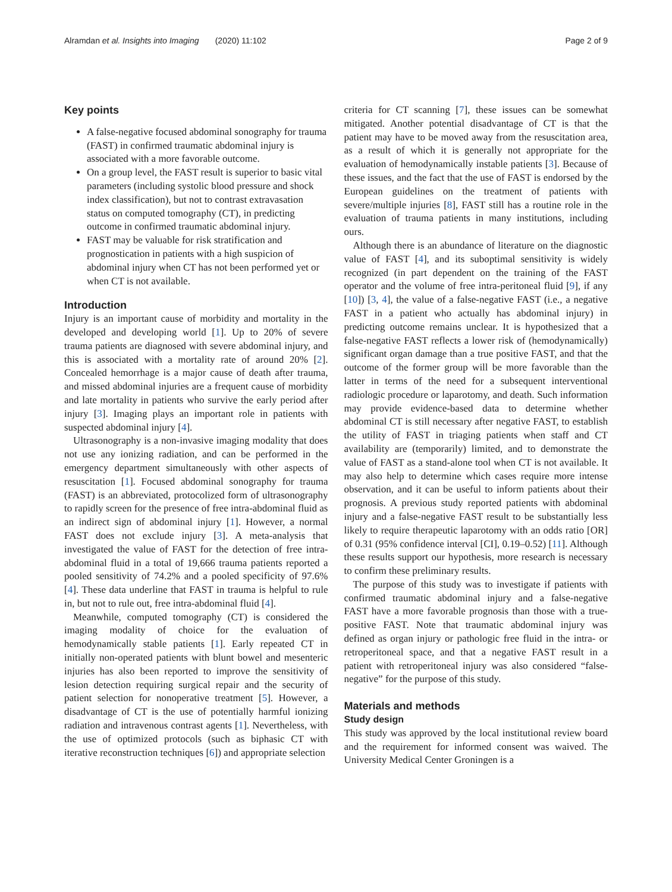Alramdan et al. Insights into Imaging (2020) 11:102 Page 2 of 9
Key points
A false-negative focused abdominal sonography for trauma (FAST) in confirmed traumatic abdominal injury is associated with a more favorable outcome.
On a group level, the FAST result is superior to basic vital parameters (including systolic blood pressure and shock index classification), but not to contrast extravasation status on computed tomography (CT), in predicting outcome in confirmed traumatic abdominal injury.
FAST may be valuable for risk stratification and prognostication in patients with a high suspicion of abdominal injury when CT has not been performed yet or when CT is not available.
Introduction
Injury is an important cause of morbidity and mortality in the developed and developing world [1]. Up to 20% of severe trauma patients are diagnosed with severe abdominal injury, and this is associated with a mortality rate of around 20% [2]. Concealed hemorrhage is a major cause of death after trauma, and missed abdominal injuries are a frequent cause of morbidity and late mortality in patients who survive the early period after injury [3]. Imaging plays an important role in patients with suspected abdominal injury [4].
Ultrasonography is a non-invasive imaging modality that does not use any ionizing radiation, and can be performed in the emergency department simultaneously with other aspects of resuscitation [1]. Focused abdominal sonography for trauma (FAST) is an abbreviated, protocolized form of ultrasonography to rapidly screen for the presence of free intra-abdominal fluid as an indirect sign of abdominal injury [1]. However, a normal FAST does not exclude injury [3]. A meta-analysis that investigated the value of FAST for the detection of free intra-abdominal fluid in a total of 19,666 trauma patients reported a pooled sensitivity of 74.2% and a pooled specificity of 97.6% [4]. These data underline that FAST in trauma is helpful to rule in, but not to rule out, free intra-abdominal fluid [4].
Meanwhile, computed tomography (CT) is considered the imaging modality of choice for the evaluation of hemodynamically stable patients [1]. Early repeated CT in initially non-operated patients with blunt bowel and mesenteric injuries has also been reported to improve the sensitivity of lesion detection requiring surgical repair and the security of patient selection for nonoperative treatment [5]. However, a disadvantage of CT is the use of potentially harmful ionizing radiation and intravenous contrast agents [1]. Nevertheless, with the use of optimized protocols (such as biphasic CT with iterative reconstruction techniques [6]) and appropriate selection
criteria for CT scanning [7], these issues can be somewhat mitigated. Another potential disadvantage of CT is that the patient may have to be moved away from the resuscitation area, as a result of which it is generally not appropriate for the evaluation of hemodynamically instable patients [3]. Because of these issues, and the fact that the use of FAST is endorsed by the European guidelines on the treatment of patients with severe/multiple injuries [8], FAST still has a routine role in the evaluation of trauma patients in many institutions, including ours.
Although there is an abundance of literature on the diagnostic value of FAST [4], and its suboptimal sensitivity is widely recognized (in part dependent on the training of the FAST operator and the volume of free intra-peritoneal fluid [9], if any [10]) [3, 4], the value of a false-negative FAST (i.e., a negative FAST in a patient who actually has abdominal injury) in predicting outcome remains unclear. It is hypothesized that a false-negative FAST reflects a lower risk of (hemodynamically) significant organ damage than a true positive FAST, and that the outcome of the former group will be more favorable than the latter in terms of the need for a subsequent interventional radiologic procedure or laparotomy, and death. Such information may provide evidence-based data to determine whether abdominal CT is still necessary after negative FAST, to establish the utility of FAST in triaging patients when staff and CT availability are (temporarily) limited, and to demonstrate the value of FAST as a stand-alone tool when CT is not available. It may also help to determine which cases require more intense observation, and it can be useful to inform patients about their prognosis. A previous study reported patients with abdominal injury and a false-negative FAST result to be substantially less likely to require therapeutic laparotomy with an odds ratio [OR] of 0.31 (95% confidence interval [CI], 0.19–0.52) [11]. Although these results support our hypothesis, more research is necessary to confirm these preliminary results.
The purpose of this study was to investigate if patients with confirmed traumatic abdominal injury and a false-negative FAST have a more favorable prognosis than those with a true-positive FAST. Note that traumatic abdominal injury was defined as organ injury or pathologic free fluid in the intra- or retroperitoneal space, and that a negative FAST result in a patient with retroperitoneal injury was also considered “false-negative” for the purpose of this study.
Materials and methods
Study design
This study was approved by the local institutional review board and the requirement for informed consent was waived. The University Medical Center Groningen is a